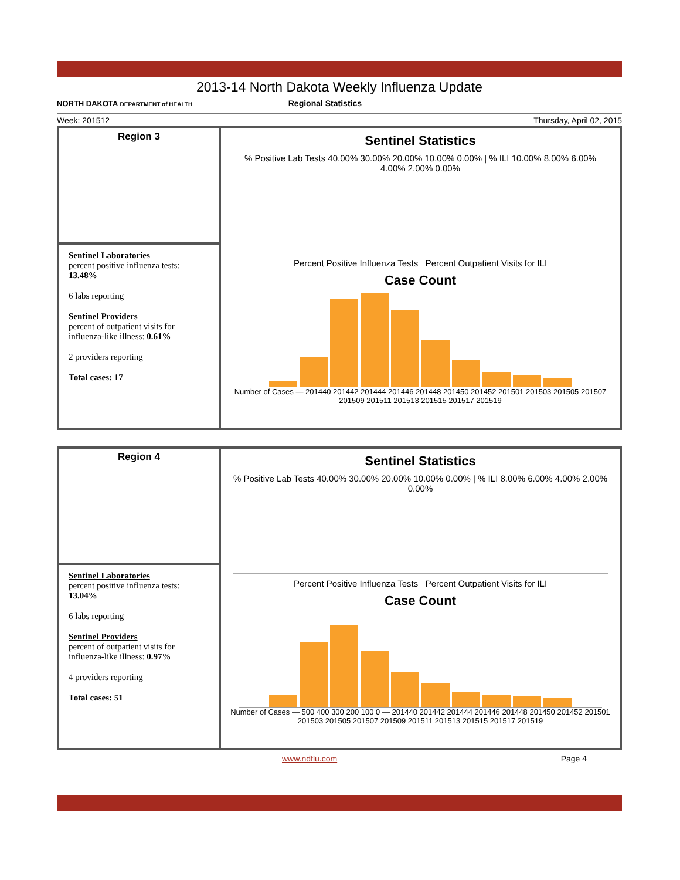2013-14 North Dakota Weekly Influenza Update
NORTH DAKOTA DEPARTMENT of HEALTH Regional Statistics
Week: 201512 Thursday, April 02, 2015
Region 3
Sentinel Laboratories
percent positive influenza tests: 13.48%
6 labs reporting
Sentinel Providers
percent of outpatient visits for influenza-like illness: 0.61%
2 providers reporting
Total cases: 17
Sentinel Statistics
% Positive Lab Tests 40.00% 30.00% 20.00% 10.00% 0.00% | % ILI 10.00% 8.00% 6.00% 4.00% 2.00% 0.00%
Percent Positive Influenza Tests Percent Outpatient Visits for ILI
Case Count
Number of Cases — 201440 201442 201444 201446 201448 201450 201452 201501 201503 201505 201507 201509 201511 201513 201515 201517 201519
Region 4
Sentinel Laboratories
percent positive influenza tests: 13.04%
6 labs reporting
Sentinel Providers
percent of outpatient visits for influenza-like illness: 0.97%
4 providers reporting
Total cases: 51
Sentinel Statistics
% Positive Lab Tests 40.00% 30.00% 20.00% 10.00% 0.00% | % ILI 8.00% 6.00% 4.00% 2.00% 0.00%
Percent Positive Influenza Tests Percent Outpatient Visits for ILI
Case Count
Number of Cases — 500 400 300 200 100 0 — 201440 201442 201444 201446 201448 201450 201452 201501 201503 201505 201507 201509 201511 201513 201515 201517 201519
www.ndflu.com Page 4